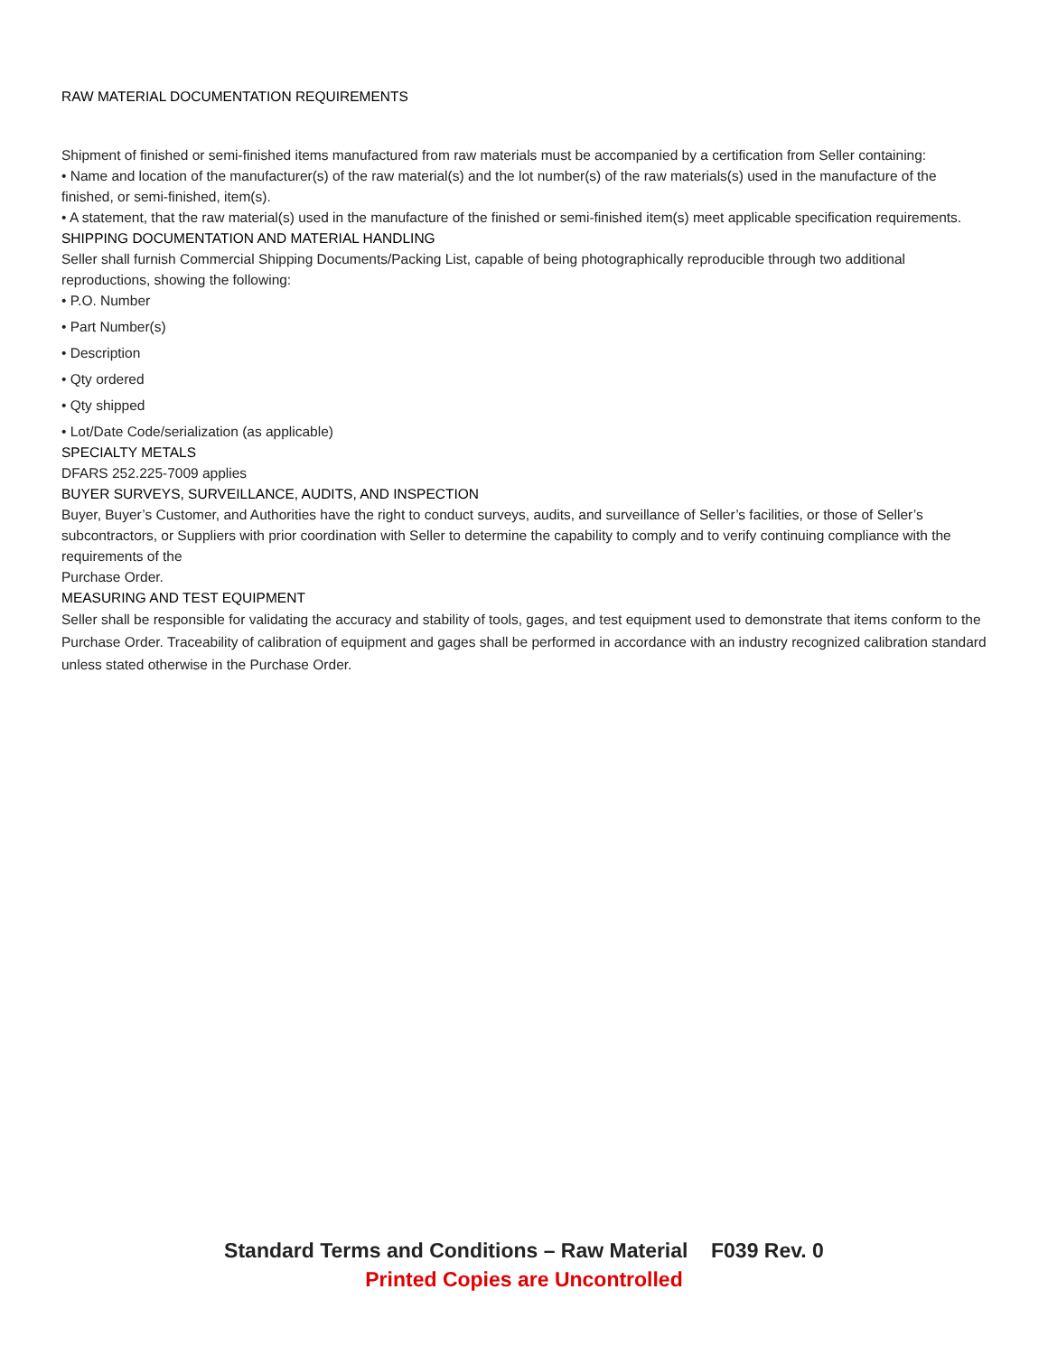RAW MATERIAL DOCUMENTATION REQUIREMENTS
Shipment of finished or semi-finished items manufactured from raw materials must be accompanied by a certification from Seller containing:
• Name and location of the manufacturer(s) of the raw material(s) and the lot number(s) of the raw materials(s) used in the manufacture of the finished, or semi-finished, item(s).
• A statement, that the raw material(s) used in the manufacture of the finished or semi-finished item(s) meet applicable specification requirements.
SHIPPING DOCUMENTATION AND MATERIAL HANDLING
Seller shall furnish Commercial Shipping Documents/Packing List, capable of being photographically reproducible through two additional reproductions, showing the following:
• P.O. Number
• Part Number(s)
• Description
• Qty ordered
• Qty shipped
• Lot/Date Code/serialization (as applicable)
SPECIALTY METALS
DFARS 252.225-7009 applies
BUYER SURVEYS, SURVEILLANCE, AUDITS, AND INSPECTION
Buyer, Buyer’s Customer, and Authorities have the right to conduct surveys, audits, and surveillance of Seller’s facilities, or those of Seller’s subcontractors, or Suppliers with prior coordination with Seller to determine the capability to comply and to verify continuing compliance with the requirements of the
Purchase Order.
MEASURING AND TEST EQUIPMENT
Seller shall be responsible for validating the accuracy and stability of tools, gages, and test equipment used to demonstrate that items conform to the Purchase Order. Traceability of calibration of equipment and gages shall be performed in accordance with an industry recognized calibration standard unless stated otherwise in the Purchase Order.
Standard Terms and Conditions – Raw Material F039 Rev. 0
Printed Copies are Uncontrolled